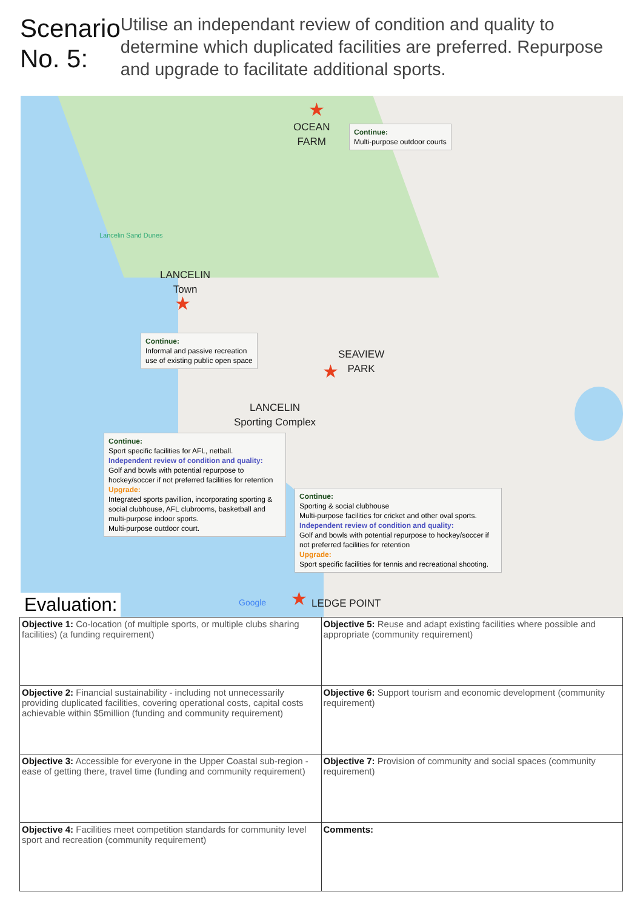Scenario No. 5:
Utilise an independant review of condition and quality to determine which duplicated facilities are preferred. Repurpose and upgrade to facilitate additional sports.
★
OCEAN
FARM
Continue:
Multi-purpose outdoor courts
Lancelin Sand Dunes
LANCELIN
Town
★
Continue:
Informal and passive recreation
use of existing public open space
SEAVIEW
PARK
★
LANCELIN
Sporting Complex
Continue:
Sport specific facilities for AFL, netball.
Independent review of condition and quality:
Golf and bowls with potential repurpose to hockey/soccer if not preferred facilities for retention
Upgrade:
Integrated sports pavillion, incorporating sporting & social clubhouse, AFL clubrooms, basketball and multi-purpose indoor sports.
Multi-purpose outdoor court.
Continue:
Sporting & social clubhouse
Multi-purpose facilities for cricket and other oval sports.
Independent review of condition and quality:
Golf and bowls with potential repurpose to hockey/soccer if not preferred facilities for retention
Upgrade:
Sport specific facilities for tennis and recreational shooting.
★ LEDGE POINT
Google
Evaluation:
| Objective 1: Co-location (of multiple sports, or multiple clubs sharing facilities) (a funding requirement) | Objective 5: Reuse and adapt existing facilities where possible and appropriate (community requirement) |
| Objective 2: Financial sustainability - including not unnecessarily providing duplicated facilities, covering operational costs, capital costs achievable within $5million (funding and community requirement) | Objective 6: Support tourism and economic development (community requirement) |
| Objective 3: Accessible for everyone in the Upper Coastal sub-region - ease of getting there, travel time (funding and community requirement) | Objective 7: Provision of community and social spaces (community requirement) |
| Objective 4: Facilities meet competition standards for community level sport and recreation (community requirement) | Comments: |